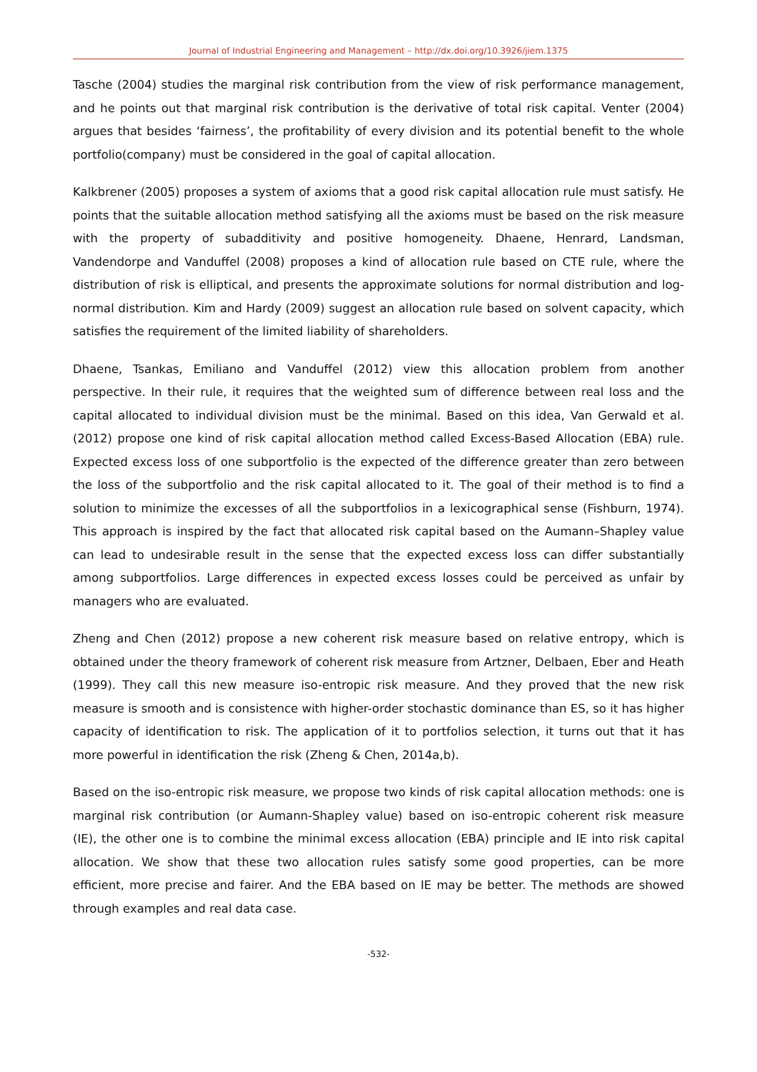Journal of Industrial Engineering and Management – http://dx.doi.org/10.3926/jiem.1375
Tasche (2004) studies the marginal risk contribution from the view of risk performance management, and he points out that marginal risk contribution is the derivative of total risk capital. Venter (2004) argues that besides ‘fairness’, the profitability of every division and its potential benefit to the whole portfolio(company) must be considered in the goal of capital allocation.
Kalkbrener (2005) proposes a system of axioms that a good risk capital allocation rule must satisfy. He points that the suitable allocation method satisfying all the axioms must be based on the risk measure with the property of subadditivity and positive homogeneity. Dhaene, Henrard, Landsman, Vandendorpe and Vanduffel (2008) proposes a kind of allocation rule based on CTE rule, where the distribution of risk is elliptical, and presents the approximate solutions for normal distribution and log-normal distribution. Kim and Hardy (2009) suggest an allocation rule based on solvent capacity, which satisfies the requirement of the limited liability of shareholders.
Dhaene, Tsankas, Emiliano and Vanduffel (2012) view this allocation problem from another perspective. In their rule, it requires that the weighted sum of difference between real loss and the capital allocated to individual division must be the minimal. Based on this idea, Van Gerwald et al. (2012) propose one kind of risk capital allocation method called Excess-Based Allocation (EBA) rule. Expected excess loss of one subportfolio is the expected of the difference greater than zero between the loss of the subportfolio and the risk capital allocated to it. The goal of their method is to find a solution to minimize the excesses of all the subportfolios in a lexicographical sense (Fishburn, 1974). This approach is inspired by the fact that allocated risk capital based on the Aumann–Shapley value can lead to undesirable result in the sense that the expected excess loss can differ substantially among subportfolios. Large differences in expected excess losses could be perceived as unfair by managers who are evaluated.
Zheng and Chen (2012) propose a new coherent risk measure based on relative entropy, which is obtained under the theory framework of coherent risk measure from Artzner, Delbaen, Eber and Heath (1999). They call this new measure iso-entropic risk measure. And they proved that the new risk measure is smooth and is consistence with higher-order stochastic dominance than ES, so it has higher capacity of identification to risk. The application of it to portfolios selection, it turns out that it has more powerful in identification the risk (Zheng & Chen, 2014a,b).
Based on the iso-entropic risk measure, we propose two kinds of risk capital allocation methods: one is marginal risk contribution (or Aumann-Shapley value) based on iso-entropic coherent risk measure (IE), the other one is to combine the minimal excess allocation (EBA) principle and IE into risk capital allocation. We show that these two allocation rules satisfy some good properties, can be more efficient, more precise and fairer. And the EBA based on IE may be better. The methods are showed through examples and real data case.
-532-